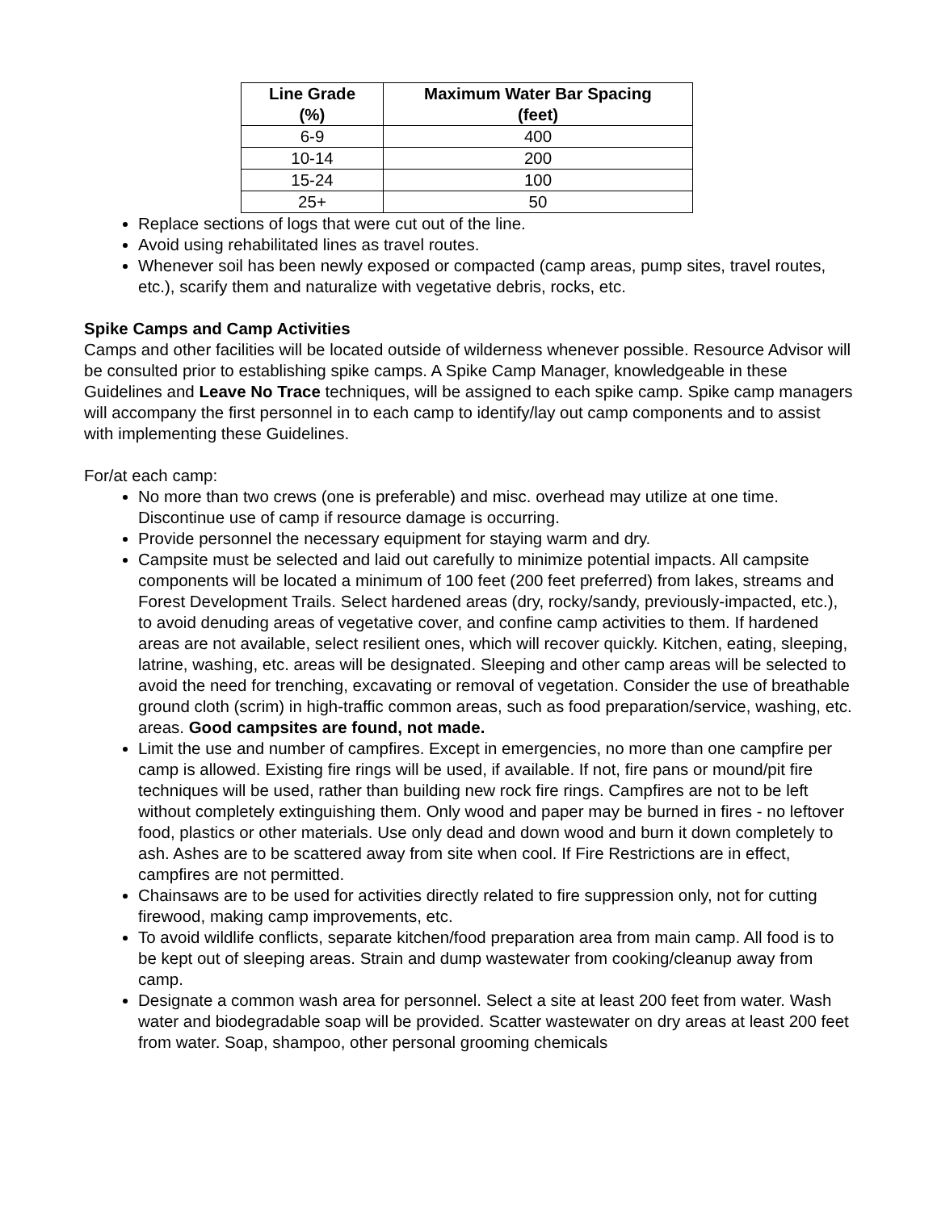| Line Grade (%) | Maximum Water Bar Spacing (feet) |
| --- | --- |
| 6-9 | 400 |
| 10-14 | 200 |
| 15-24 | 100 |
| 25+ | 50 |
Replace sections of logs that were cut out of the line.
Avoid using rehabilitated lines as travel routes.
Whenever soil has been newly exposed or compacted (camp areas, pump sites, travel routes, etc.), scarify them and naturalize with vegetative debris, rocks, etc.
Spike Camps and Camp Activities
Camps and other facilities will be located outside of wilderness whenever possible. Resource Advisor will be consulted prior to establishing spike camps. A Spike Camp Manager, knowledgeable in these Guidelines and Leave No Trace techniques, will be assigned to each spike camp. Spike camp managers will accompany the first personnel in to each camp to identify/lay out camp components and to assist with implementing these Guidelines.
For/at each camp:
No more than two crews (one is preferable) and misc. overhead may utilize at one time. Discontinue use of camp if resource damage is occurring.
Provide personnel the necessary equipment for staying warm and dry.
Campsite must be selected and laid out carefully to minimize potential impacts. All campsite components will be located a minimum of 100 feet (200 feet preferred) from lakes, streams and Forest Development Trails. Select hardened areas (dry, rocky/sandy, previously-impacted, etc.), to avoid denuding areas of vegetative cover, and confine camp activities to them. If hardened areas are not available, select resilient ones, which will recover quickly. Kitchen, eating, sleeping, latrine, washing, etc. areas will be designated. Sleeping and other camp areas will be selected to avoid the need for trenching, excavating or removal of vegetation. Consider the use of breathable ground cloth (scrim) in high-traffic common areas, such as food preparation/service, washing, etc. areas. Good campsites are found, not made.
Limit the use and number of campfires. Except in emergencies, no more than one campfire per camp is allowed. Existing fire rings will be used, if available. If not, fire pans or mound/pit fire techniques will be used, rather than building new rock fire rings. Campfires are not to be left without completely extinguishing them. Only wood and paper may be burned in fires - no leftover food, plastics or other materials. Use only dead and down wood and burn it down completely to ash. Ashes are to be scattered away from site when cool. If Fire Restrictions are in effect, campfires are not permitted.
Chainsaws are to be used for activities directly related to fire suppression only, not for cutting firewood, making camp improvements, etc.
To avoid wildlife conflicts, separate kitchen/food preparation area from main camp. All food is to be kept out of sleeping areas. Strain and dump wastewater from cooking/cleanup away from camp.
Designate a common wash area for personnel. Select a site at least 200 feet from water. Wash water and biodegradable soap will be provided. Scatter wastewater on dry areas at least 200 feet from water. Soap, shampoo, other personal grooming chemicals